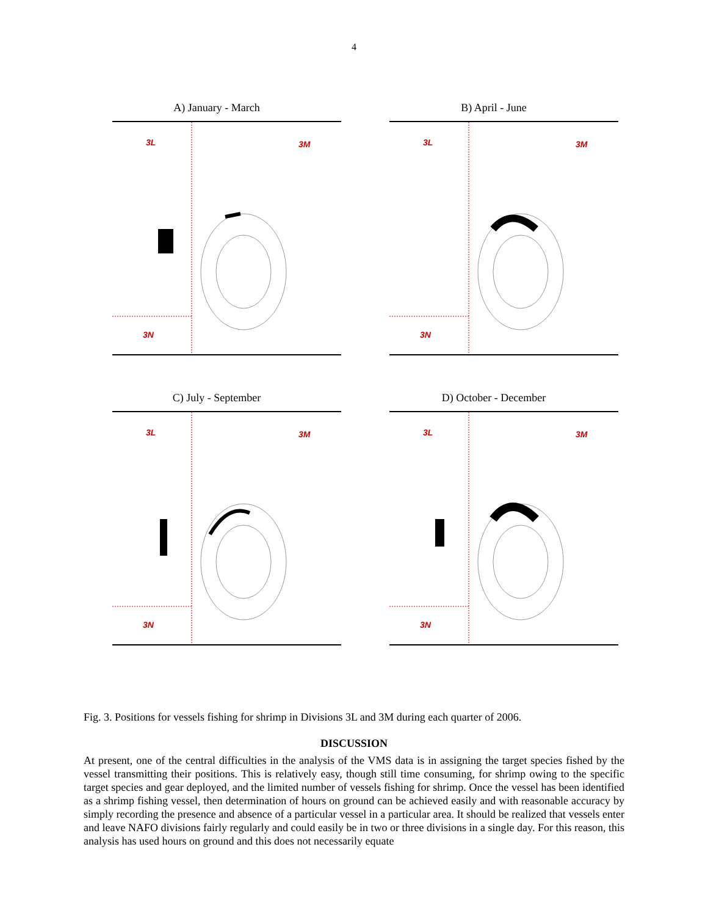4
A) January - March
3L 3M
3N
B) April - June
3L 3M
3N
C) July - September
3L 3M
3N
D) October - December
3L 3M
3N
Fig. 3. Positions for vessels fishing for shrimp in Divisions 3L and 3M during each quarter of 2006.
DISCUSSION
At present, one of the central difficulties in the analysis of the VMS data is in assigning the target species fished by the vessel transmitting their positions. This is relatively easy, though still time consuming, for shrimp owing to the specific target species and gear deployed, and the limited number of vessels fishing for shrimp. Once the vessel has been identified as a shrimp fishing vessel, then determination of hours on ground can be achieved easily and with reasonable accuracy by simply recording the presence and absence of a particular vessel in a particular area. It should be realized that vessels enter and leave NAFO divisions fairly regularly and could easily be in two or three divisions in a single day. For this reason, this analysis has used hours on ground and this does not necessarily equate